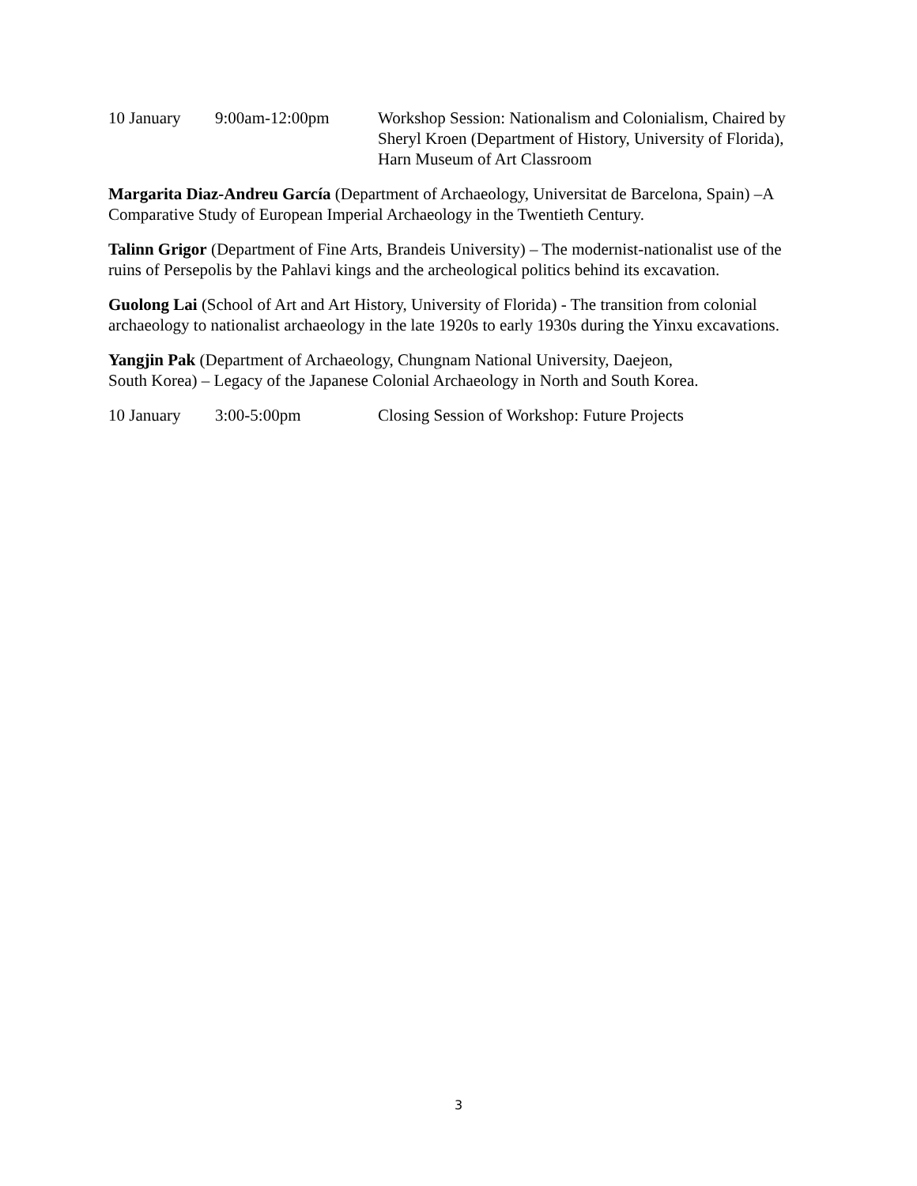10 January 9:00am-12:00pm Workshop Session: Nationalism and Colonialism, Chaired by Sheryl Kroen (Department of History, University of Florida), Harn Museum of Art Classroom
Margarita Diaz-Andreu García (Department of Archaeology, Universitat de Barcelona, Spain) –A Comparative Study of European Imperial Archaeology in the Twentieth Century.
Talinn Grigor (Department of Fine Arts, Brandeis University) – The modernist-nationalist use of the ruins of Persepolis by the Pahlavi kings and the archeological politics behind its excavation.
Guolong Lai (School of Art and Art History, University of Florida) - The transition from colonial archaeology to nationalist archaeology in the late 1920s to early 1930s during the Yinxu excavations.
Yangjin Pak (Department of Archaeology, Chungnam National University, Daejeon,
South Korea) – Legacy of the Japanese Colonial Archaeology in North and South Korea.
10 January 3:00-5:00pm Closing Session of Workshop: Future Projects
3